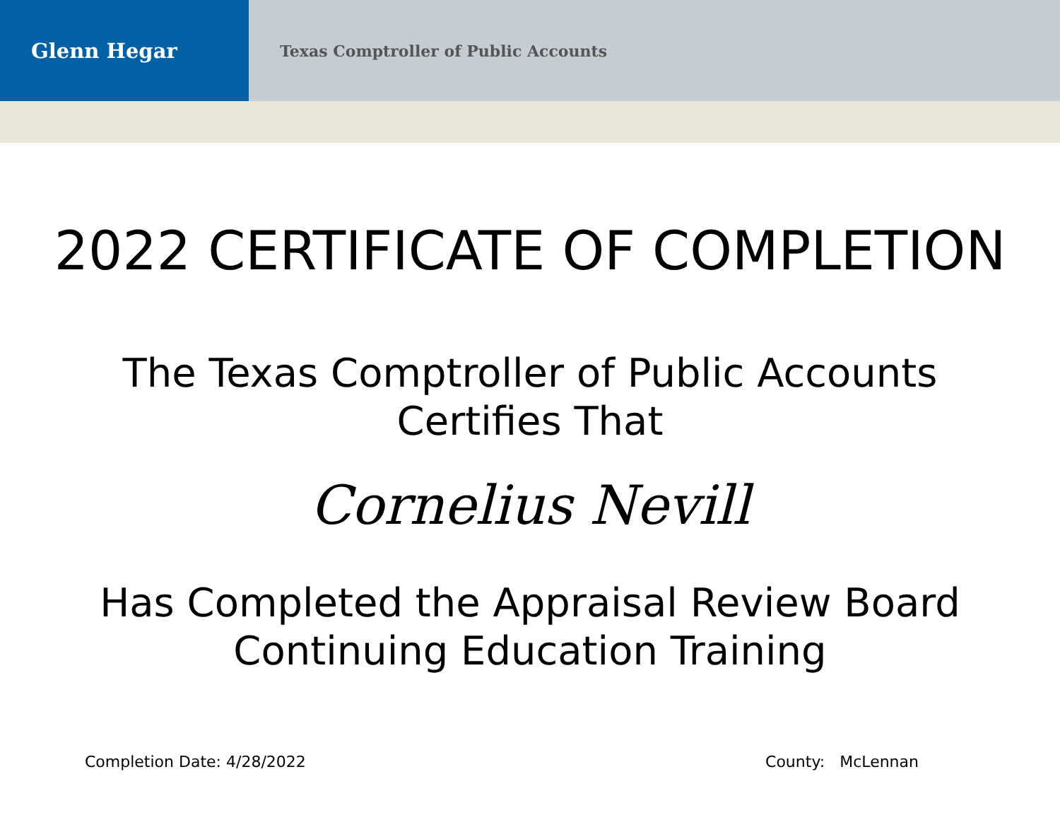Glenn Hegar
Texas Comptroller of Public Accounts
2022 CERTIFICATE OF COMPLETION
The Texas Comptroller of Public Accounts
Certifies That
Cornelius Nevill
Has Completed the Appraisal Review Board
Continuing Education Training
Completion Date: 4/28/2022 County: McLennan